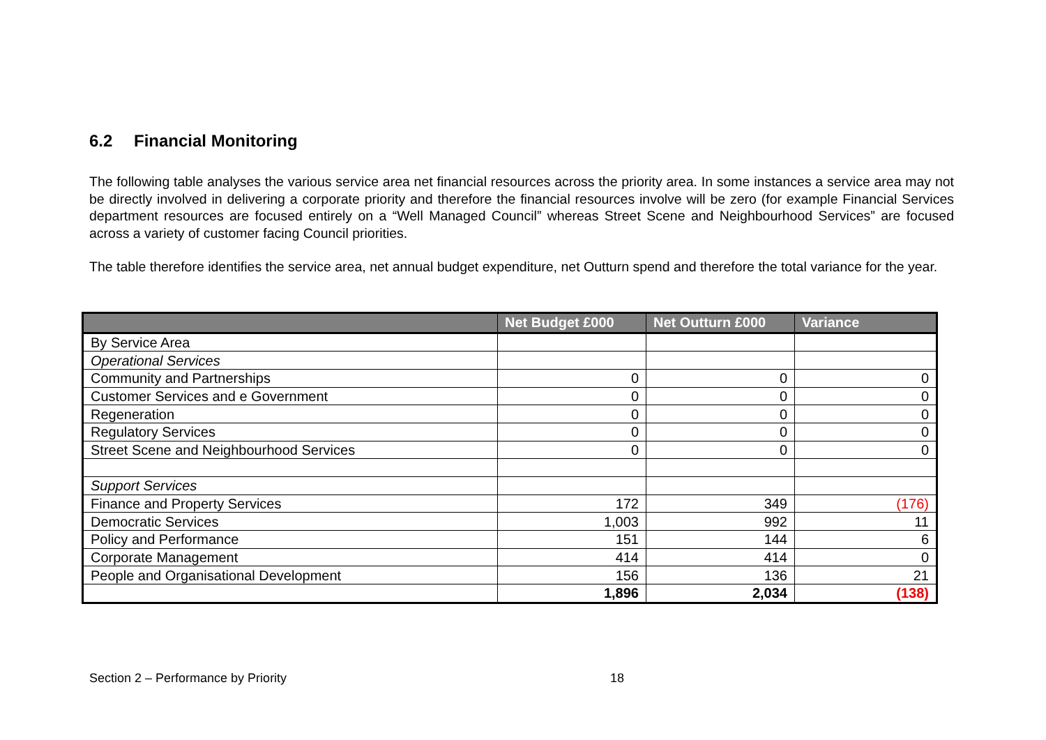6.2 Financial Monitoring
The following table analyses the various service area net financial resources across the priority area. In some instances a service area may not be directly involved in delivering a corporate priority and therefore the financial resources involve will be zero (for example Financial Services department resources are focused entirely on a “Well Managed Council” whereas Street Scene and Neighbourhood Services” are focused across a variety of customer facing Council priorities.
The table therefore identifies the service area, net annual budget expenditure, net Outturn spend and therefore the total variance for the year.
| | Net Budget £000 | Net Outturn £000 | Variance |
| --- | --- | --- | --- |
| By Service Area | | | |
| Operational Services | | | |
| Community and Partnerships | 0 | 0 | 0 |
| Customer Services and e Government | 0 | 0 | 0 |
| Regeneration | 0 | 0 | 0 |
| Regulatory Services | 0 | 0 | 0 |
| Street Scene and Neighbourhood Services | 0 | 0 | 0 |
| Support Services | | | |
| Finance and Property Services | 172 | 349 | (176) |
| Democratic Services | 1,003 | 992 | 11 |
| Policy and Performance | 151 | 144 | 6 |
| Corporate Management | 414 | 414 | 0 |
| People and Organisational Development | 156 | 136 | 21 |
| | 1,896 | 2,034 | (138) |
Section 2 – Performance by Priority 18